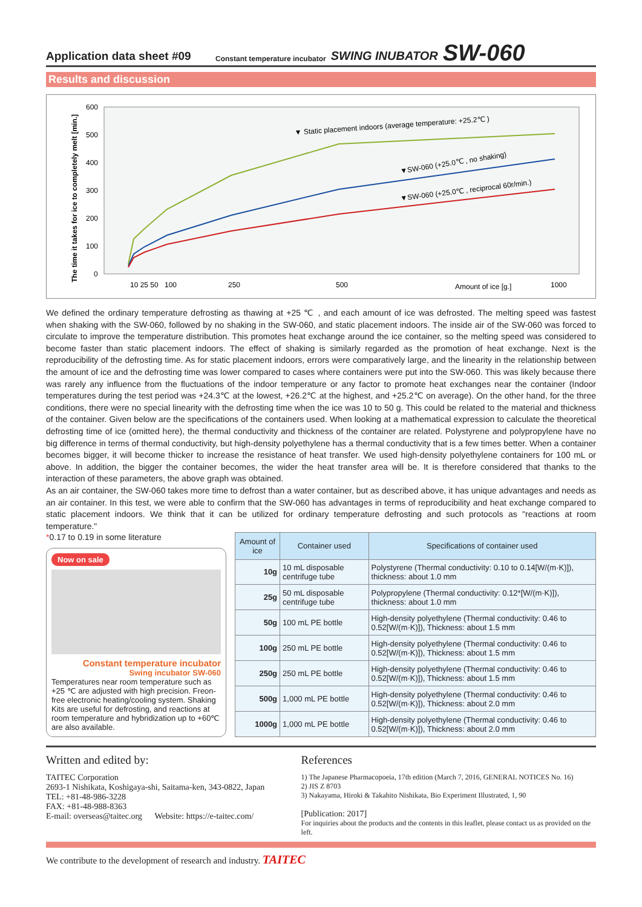Application data sheet #09 Constant temperature incubator SWING INUBATOR SW-060
Results and discussion
The time it takes for ice to completely melt [min.]
600
500
400
300
200
100
0
▼ Static placement indoors (average temperature: +25.2℃ )
▼SW-060 (+25.0℃ , no shaking)
▼SW-060 (+25.0℃ , reciprocal 60r/min.)
Amount of ice [g.]
10 25 50
100
250
500
1000
We defined the ordinary temperature defrosting as thawing at +25 ℃ , and each amount of ice was defrosted. The melting speed was fastest when shaking with the SW-060, followed by no shaking in the SW-060, and static placement indoors. The inside air of the SW-060 was forced to circulate to improve the temperature distribution. This promotes heat exchange around the ice container, so the melting speed was considered to become faster than static placement indoors. The effect of shaking is similarly regarded as the promotion of heat exchange. Next is the reproducibility of the defrosting time. As for static placement indoors, errors were comparatively large, and the linearity in the relationship between the amount of ice and the defrosting time was lower compared to cases where containers were put into the SW-060. This was likely because there was rarely any influence from the fluctuations of the indoor temperature or any factor to promote heat exchanges near the container (Indoor temperatures during the test period was +24.3℃ at the lowest, +26.2℃ at the highest, and +25.2℃ on average). On the other hand, for the three conditions, there were no special linearity with the defrosting time when the ice was 10 to 50 g. This could be related to the material and thickness of the container. Given below are the specifications of the containers used. When looking at a mathematical expression to calculate the theoretical defrosting time of ice (omitted here), the thermal conductivity and thickness of the container are related. Polystyrene and polypropylene have no big difference in terms of thermal conductivity, but high-density polyethylene has a thermal conductivity that is a few times better. When a container becomes bigger, it will become thicker to increase the resistance of heat transfer. We used high-density polyethylene containers for 100 mL or above. In addition, the bigger the container becomes, the wider the heat transfer area will be. It is therefore considered that thanks to the interaction of these parameters, the above graph was obtained.
As an air container, the SW-060 takes more time to defrost than a water container, but as described above, it has unique advantages and needs as an air container. In this test, we were able to confirm that the SW-060 has advantages in terms of reproducibility and heat exchange compared to static placement indoors. We think that it can be utilized for ordinary temperature defrosting and such protocols as "reactions at room temperature."
*0.17 to 0.19 in some literature
Now on sale
Constant temperature incubator
Swing incubator SW-060
Temperatures near room temperature such as +25 ℃ are adjusted with high precision. Freon-free electronic heating/cooling system. Shaking Kits are useful for defrosting, and reactions at room temperature and hybridization up to +60℃ are also available.
| Amount of ice | Container used | Specifications of container used |
| --- | --- | --- |
| 10g | 10 mL disposable centrifuge tube | Polystyrene (Thermal conductivity: 0.10 to 0.14[W/(m·K)]), thickness: about 1.0 mm |
| 25g | 50 mL disposable centrifuge tube | Polypropylene (Thermal conductivity: 0.12*[W/(m·K)]), thickness: about 1.0 mm |
| 50g | 100 mL PE bottle | High-density polyethylene (Thermal conductivity: 0.46 to 0.52[W/(m·K)]), Thickness: about 1.5 mm |
| 100g | 250 mL PE bottle | High-density polyethylene (Thermal conductivity: 0.46 to 0.52[W/(m·K)]), Thickness: about 1.5 mm |
| 250g | 250 mL PE bottle | High-density polyethylene (Thermal conductivity: 0.46 to 0.52[W/(m·K)]), Thickness: about 1.5 mm |
| 500g | 1,000 mL PE bottle | High-density polyethylene (Thermal conductivity: 0.46 to 0.52[W/(m·K)]), Thickness: about 2.0 mm |
| 1000g | 1,000 mL PE bottle | High-density polyethylene (Thermal conductivity: 0.46 to 0.52[W/(m·K)]), Thickness: about 2.0 mm |
Written and edited by:
TAITEC Corporation
2693-1 Nishikata, Koshigaya-shi, Saitama-ken, 343-0822, Japan
TEL: +81-48-986-3228
FAX: +81-48-988-8363
E-mail: overseas@taitec.org Website: https://e-taitec.com/
References
1) The Japanese Pharmacopoeia, 17th edition (March 7, 2016, GENERAL NOTICES No. 16)
2) JIS Z 8703
3) Nakayama, Hiroki & Takahito Nishikata, Bio Experiment Illustrated, 1, 90
[Publication: 2017]
For inquiries about the products and the contents in this leaflet, please contact us as provided on the left.
We contribute to the development of research and industry. TAITEC